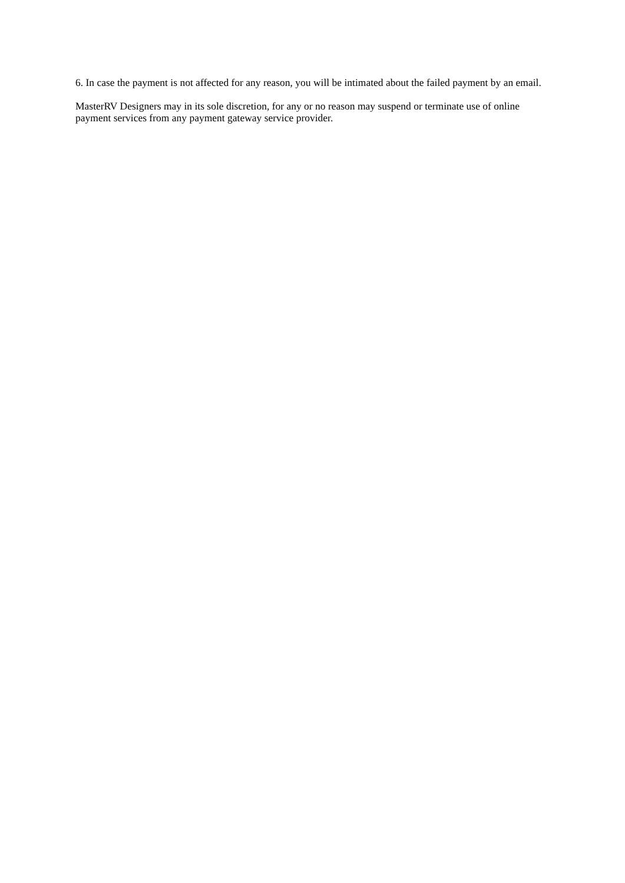6. In case the payment is not affected for any reason, you will be intimated about the failed payment by an email.
MasterRV Designers may in its sole discretion, for any or no reason may suspend or terminate use of online payment services from any payment gateway service provider.